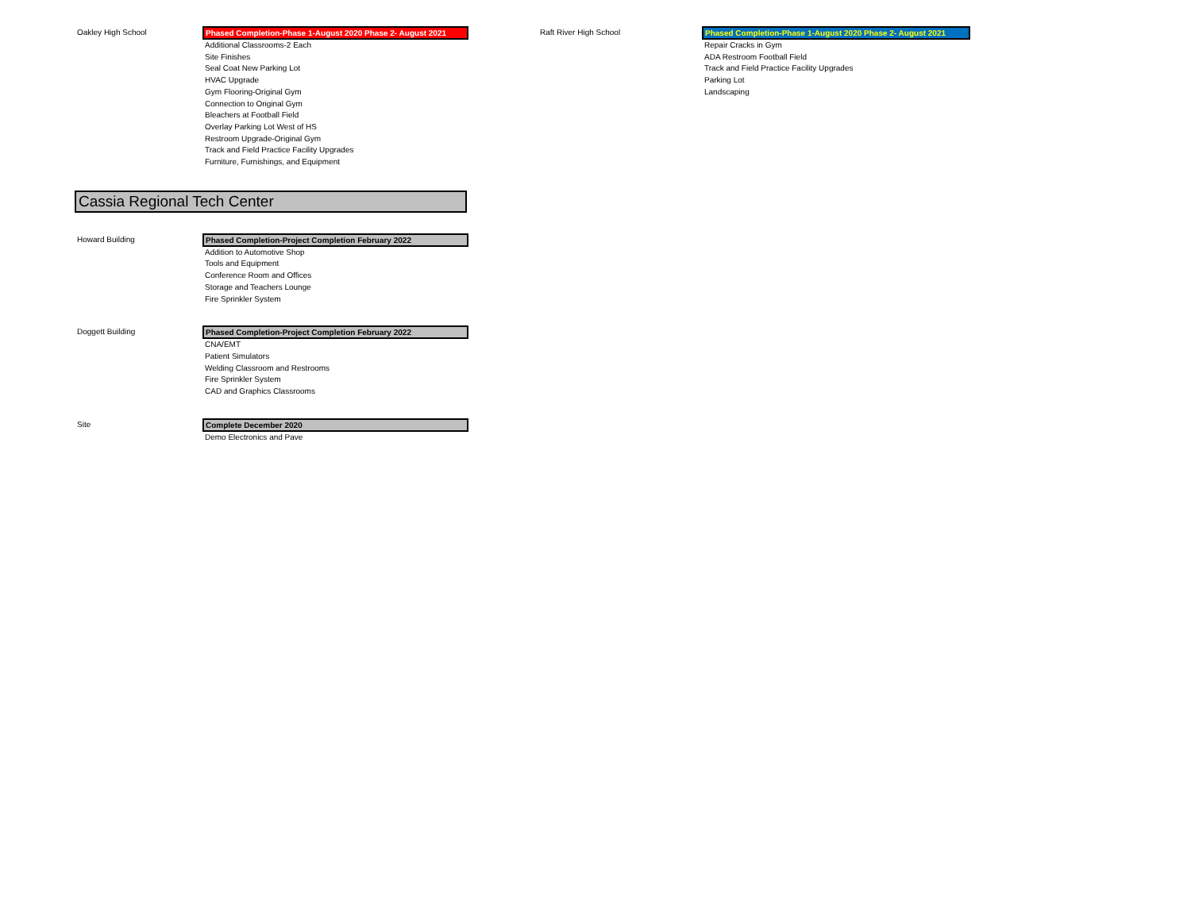Oakley High School
Phased Completion-Phase 1-August 2020 Phase 2- August 2021
Additional Classrooms-2 Each
Site Finishes
Seal Coat New Parking Lot
HVAC Upgrade
Gym Flooring-Original Gym
Connection to Original Gym
Bleachers at Football Field
Overlay Parking Lot West of HS
Restroom Upgrade-Original Gym
Track and Field Practice Facility Upgrades
Furniture, Furnishings, and Equipment
Raft River High School
Phased Completion-Phase 1-August 2020 Phase 2- August 2021
Repair Cracks in Gym
ADA Restroom Football Field
Track and Field Practice Facility Upgrades
Parking Lot
Landscaping
Cassia Regional Tech Center
Howard Building
Phased Completion-Project Completion February 2022
Addition to Automotive Shop
Tools and Equipment
Conference Room and Offices
Storage and Teachers Lounge
Fire Sprinkler System
Doggett Building
Phased Completion-Project Completion February 2022
CNA/EMT
Patient Simulators
Welding Classroom and Restrooms
Fire Sprinkler System
CAD and Graphics Classrooms
Site
Complete December 2020
Demo Electronics and Pave